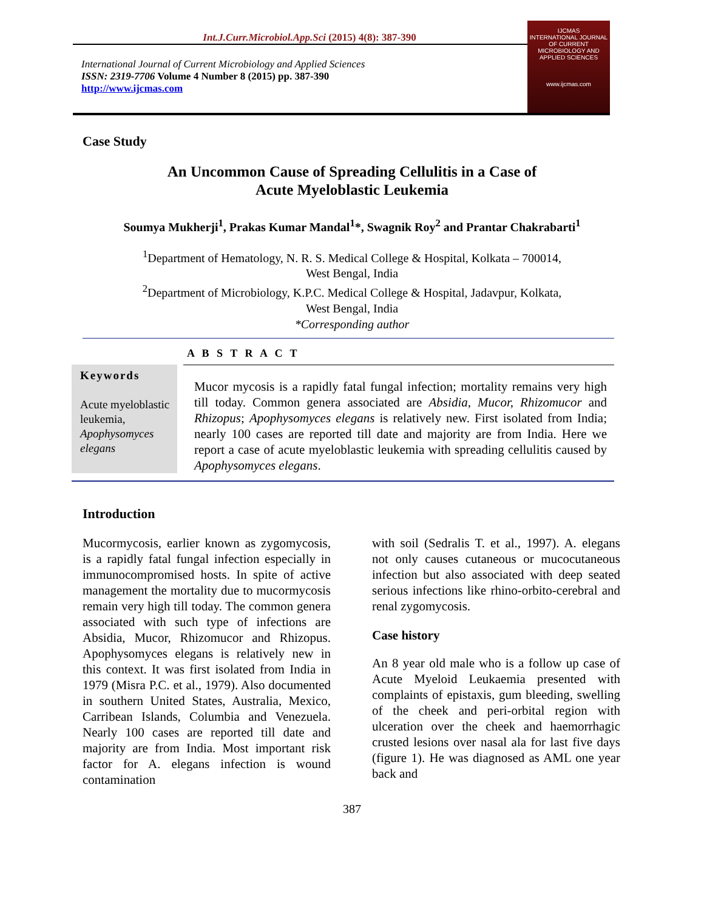Int.J.Curr.Microbiol.App.Sci (2015) 4(8): 387-390
International Journal of Current Microbiology and Applied Sciences
ISSN: 2319-7706 Volume 4 Number 8 (2015) pp. 387-390
http://www.ijcmas.com
IJCMAS
INTERNATIONAL JOURNAL OF CURRENT MICROBIOLOGY AND APPLIED SCIENCES
www.ijcmas.com
Case Study
An Uncommon Cause of Spreading Cellulitis in a Case of
Acute Myeloblastic Leukemia
Soumya Mukherji<sup>1</sup>, Prakas Kumar Mandal<sup>1</sup>*, Swagnik Roy<sup>2</sup> and Prantar Chakrabarti<sup>1</sup>
<sup>1</sup> Department of Hematology, N. R. S. Medical College & Hospital, Kolkata – 700014,
West Bengal, India
<sup>2</sup> Department of Microbiology, K.P.C. Medical College & Hospital, Jadavpur, Kolkata,
West Bengal, India
*Corresponding author
A B S T R A C T
Keywords
Acute myeloblastic leukemia, Apophysomyces elegans
Mucor mycosis is a rapidly fatal fungal infection; mortality remains very high till today. Common genera associated are Absidia, Mucor, Rhizomucor and Rhizopus; Apophysomyces elegans is relatively new. First isolated from India; nearly 100 cases are reported till date and majority are from India. Here we report a case of acute myeloblastic leukemia with spreading cellulitis caused by Apophysomyces elegans.
Introduction
Mucormycosis, earlier known as zygomycosis, is a rapidly fatal fungal infection especially in immunocompromised hosts. In spite of active management the mortality due to mucormycosis remain very high till today. The common genera associated with such type of infections are Absidia, Mucor, Rhizomucor and Rhizopus. Apophysomyces elegans is relatively new in this context. It was first isolated from India in 1979 (Misra P.C. et al., 1979). Also documented in southern United States, Australia, Mexico, Carribean Islands, Columbia and Venezuela. Nearly 100 cases are reported till date and majority are from India. Most important risk factor for A. elegans infection is wound contamination
with soil (Sedralis T. et al., 1997). A. elegans not only causes cutaneous or mucocutaneous infection but also associated with deep seated serious infections like rhino-orbito-cerebral and renal zygomycosis.
Case history
An 8 year old male who is a follow up case of Acute Myeloid Leukaemia presented with complaints of epistaxis, gum bleeding, swelling of the cheek and peri-orbital region with ulceration over the cheek and haemorrhagic crusted lesions over nasal ala for last five days (figure 1). He was diagnosed as AML one year back and
387